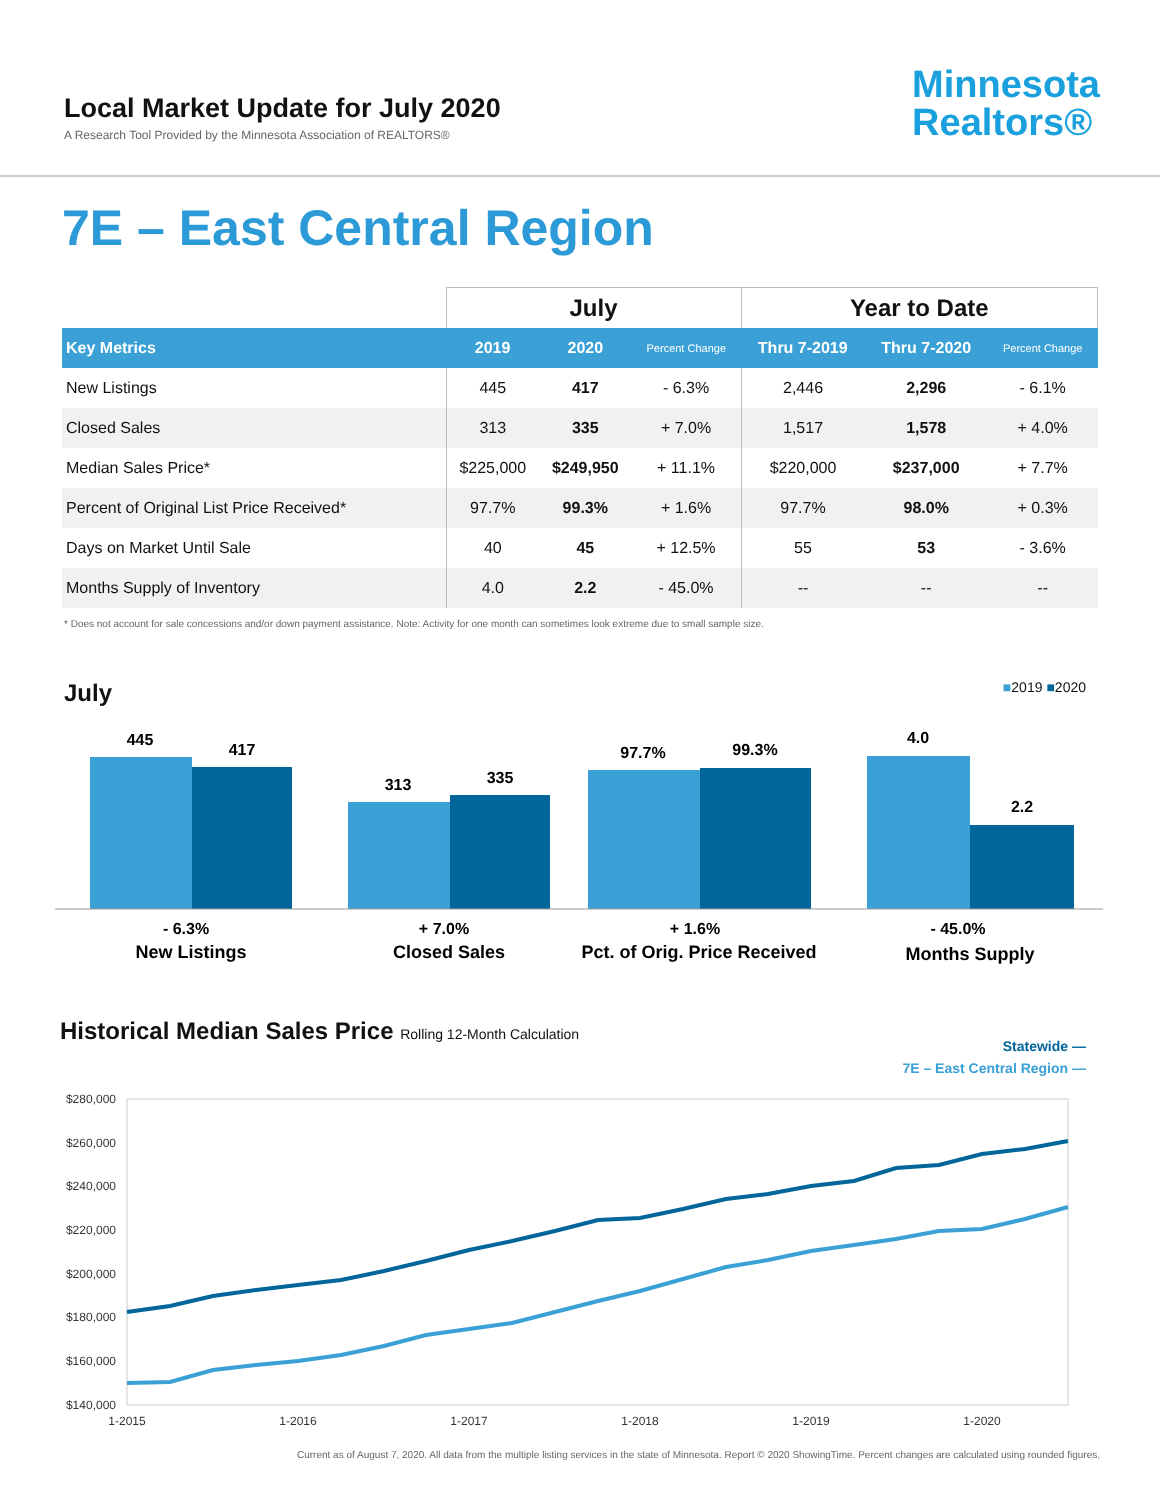Local Market Update for July 2020
A Research Tool Provided by the Minnesota Association of REALTORS®
Minnesota
Realtors®
7E – East Central Region
| | July | | | Year to Date | | |
| --- | --- | --- | --- | --- | --- | --- |
| Key Metrics | 2019 | 2020 | Percent Change | Thru 7-2019 | Thru 7-2020 | Percent Change |
| New Listings | 445 | 417 | - 6.3% | 2,446 | 2,296 | - 6.1% |
| Closed Sales | 313 | 335 | + 7.0% | 1,517 | 1,578 | + 4.0% |
| Median Sales Price* | $225,000 | $249,950 | + 11.1% | $220,000 | $237,000 | + 7.7% |
| Percent of Original List Price Received* | 97.7% | 99.3% | + 1.6% | 97.7% | 98.0% | + 0.3% |
| Days on Market Until Sale | 40 | 45 | + 12.5% | 55 | 53 | - 3.6% |
| Months Supply of Inventory | 4.0 | 2.2 | - 45.0% | -- | -- | -- |
* Does not account for sale concessions and/or down payment assistance. Note: Activity for one month can sometimes look extreme due to small sample size.
July ■2019 ■2020
445
417
313
335
97.7%
99.3%
4.0
2.2
- 6.3%
New Listings
+ 7.0%
Closed Sales
+ 1.6%
Pct. of Orig. Price Received
- 45.0%
Months Supply
Historical Median Sales Price Rolling 12-Month Calculation Statewide —
7E – East Central Region —
$280,000
$260,000
$240,000
$220,000
$200,000
$180,000
$160,000
$140,000
1-2015
1-2016
1-2017
1-2018
1-2019
1-2020
Current as of August 7, 2020. All data from the multiple listing services in the state of Minnesota. Report © 2020 ShowingTime. Percent changes are calculated using rounded figures.